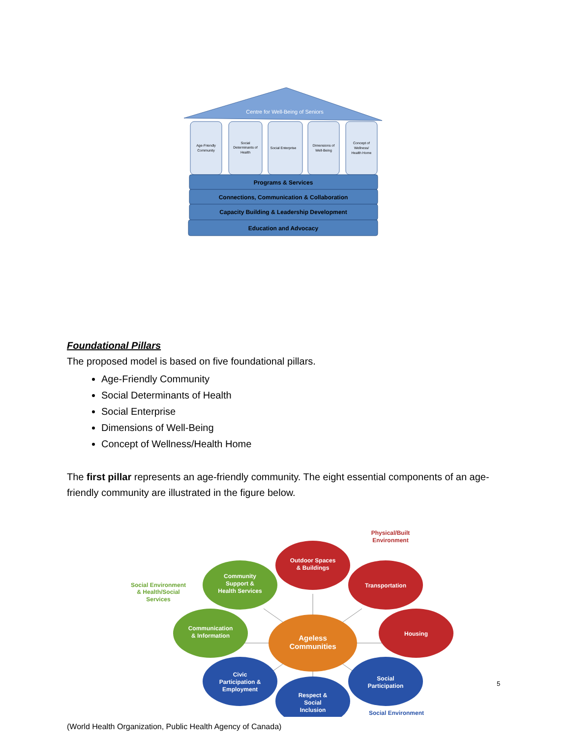Centre for Well-Being of Seniors
Age-Friendly
Community
Social
Determinants of
Health
Social Enterprise
Dimensions of
Well-Being
Concept of
Wellness/
Health Home
Programs & Services
Connections, Communication & Collaboration
Capacity Building & Leadership Development
Education and Advocacy
Foundational Pillars
The proposed model is based on five foundational pillars.
Age-Friendly Community
Social Determinants of Health
Social Enterprise
Dimensions of Well-Being
Concept of Wellness/Health Home
The first pillar represents an age-friendly community. The eight essential components of an age-friendly community are illustrated in the figure below.
Ageless
Communities
Outdoor Spaces
& Buildings
Transportation
Housing
Community
Support &
Health Services
Communication
& Information
Civic
Participation &
Employment
Respect &
Social
Inclusion
Social
Participation
Physical/Built
Environment
Social Environment
& Health/Social
Services
Social Environment
(World Health Organization, Public Health Agency of Canada)
5